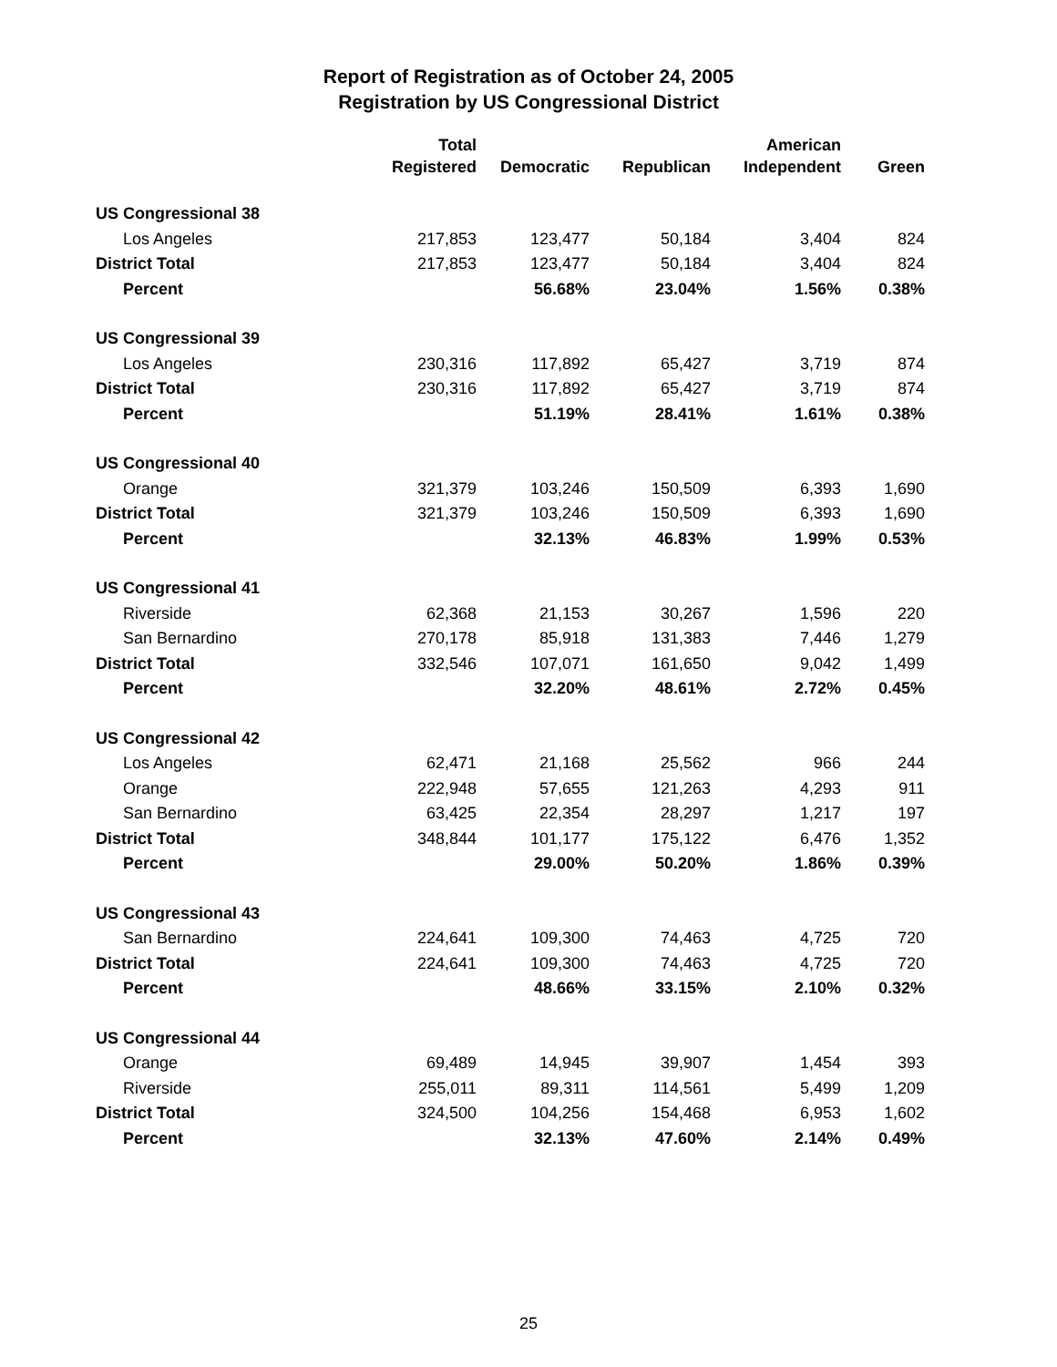Report of Registration as of October 24, 2005
Registration by US Congressional District
| | Total | | | American | |
| --- | --- | --- | --- | --- | --- |
| | Registered | Democratic | Republican | Independent | Green |
| US Congressional 38 | | | | | |
| Los Angeles | 217,853 | 123,477 | 50,184 | 3,404 | 824 |
| District Total | 217,853 | 123,477 | 50,184 | 3,404 | 824 |
| Percent | | 56.68% | 23.04% | 1.56% | 0.38% |
| US Congressional 39 | | | | | |
| Los Angeles | 230,316 | 117,892 | 65,427 | 3,719 | 874 |
| District Total | 230,316 | 117,892 | 65,427 | 3,719 | 874 |
| Percent | | 51.19% | 28.41% | 1.61% | 0.38% |
| US Congressional 40 | | | | | |
| Orange | 321,379 | 103,246 | 150,509 | 6,393 | 1,690 |
| District Total | 321,379 | 103,246 | 150,509 | 6,393 | 1,690 |
| Percent | | 32.13% | 46.83% | 1.99% | 0.53% |
| US Congressional 41 | | | | | |
| Riverside | 62,368 | 21,153 | 30,267 | 1,596 | 220 |
| San Bernardino | 270,178 | 85,918 | 131,383 | 7,446 | 1,279 |
| District Total | 332,546 | 107,071 | 161,650 | 9,042 | 1,499 |
| Percent | | 32.20% | 48.61% | 2.72% | 0.45% |
| US Congressional 42 | | | | | |
| Los Angeles | 62,471 | 21,168 | 25,562 | 966 | 244 |
| Orange | 222,948 | 57,655 | 121,263 | 4,293 | 911 |
| San Bernardino | 63,425 | 22,354 | 28,297 | 1,217 | 197 |
| District Total | 348,844 | 101,177 | 175,122 | 6,476 | 1,352 |
| Percent | | 29.00% | 50.20% | 1.86% | 0.39% |
| US Congressional 43 | | | | | |
| San Bernardino | 224,641 | 109,300 | 74,463 | 4,725 | 720 |
| District Total | 224,641 | 109,300 | 74,463 | 4,725 | 720 |
| Percent | | 48.66% | 33.15% | 2.10% | 0.32% |
| US Congressional 44 | | | | | |
| Orange | 69,489 | 14,945 | 39,907 | 1,454 | 393 |
| Riverside | 255,011 | 89,311 | 114,561 | 5,499 | 1,209 |
| District Total | 324,500 | 104,256 | 154,468 | 6,953 | 1,602 |
| Percent | | 32.13% | 47.60% | 2.14% | 0.49% |
25